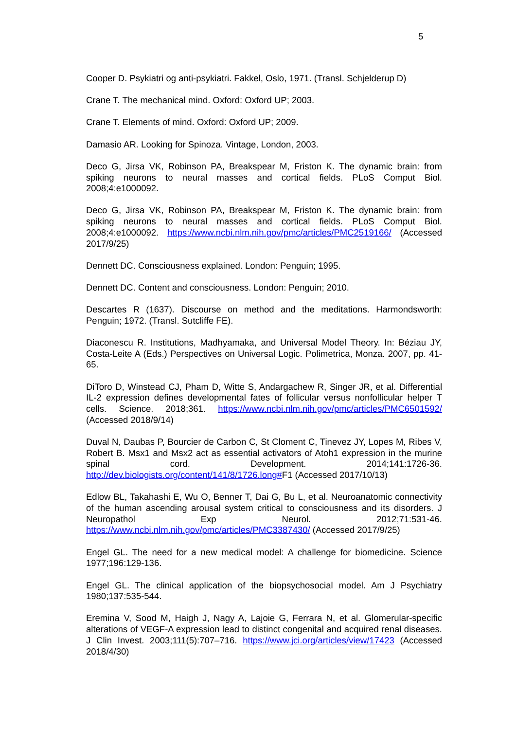5
Cooper D. Psykiatri og anti-psykiatri. Fakkel, Oslo, 1971. (Transl. Schjelderup D)
Crane T. The mechanical mind. Oxford: Oxford UP; 2003.
Crane T. Elements of mind. Oxford: Oxford UP; 2009.
Damasio AR. Looking for Spinoza. Vintage, London, 2003.
Deco G, Jirsa VK, Robinson PA, Breakspear M, Friston K. The dynamic brain: from spiking neurons to neural masses and cortical fields. PLoS Comput Biol. 2008;4:e1000092.
Deco G, Jirsa VK, Robinson PA, Breakspear M, Friston K. The dynamic brain: from spiking neurons to neural masses and cortical fields. PLoS Comput Biol. 2008;4:e1000092. https://www.ncbi.nlm.nih.gov/pmc/articles/PMC2519166/ (Accessed 2017/9/25)
Dennett DC. Consciousness explained. London: Penguin; 1995.
Dennett DC. Content and consciousness. London: Penguin; 2010.
Descartes R (1637). Discourse on method and the meditations. Harmondsworth: Penguin; 1972. (Transl. Sutcliffe FE).
Diaconescu R. Institutions, Madhyamaka, and Universal Model Theory. In: Béziau JY, Costa-Leite A (Eds.) Perspectives on Universal Logic. Polimetrica, Monza. 2007, pp. 41-65.
DiToro D, Winstead CJ, Pham D, Witte S, Andargachew R, Singer JR, et al. Differential IL-2 expression defines developmental fates of follicular versus nonfollicular helper T cells. Science. 2018;361. https://www.ncbi.nlm.nih.gov/pmc/articles/PMC6501592/ (Accessed 2018/9/14)
Duval N, Daubas P, Bourcier de Carbon C, St Cloment C, Tinevez JY, Lopes M, Ribes V, Robert B. Msx1 and Msx2 act as essential activators of Atoh1 expression in the murine spinal cord. Development. 2014;141:1726-36. http://dev.biologists.org/content/141/8/1726.long#F1 (Accessed 2017/10/13)
Edlow BL, Takahashi E, Wu O, Benner T, Dai G, Bu L, et al. Neuroanatomic connectivity of the human ascending arousal system critical to consciousness and its disorders. J Neuropathol Exp Neurol. 2012;71:531-46. https://www.ncbi.nlm.nih.gov/pmc/articles/PMC3387430/ (Accessed 2017/9/25)
Engel GL. The need for a new medical model: A challenge for biomedicine. Science 1977;196:129-136.
Engel GL. The clinical application of the biopsychosocial model. Am J Psychiatry 1980;137:535-544.
Eremina V, Sood M, Haigh J, Nagy A, Lajoie G, Ferrara N, et al. Glomerular-specific alterations of VEGF-A expression lead to distinct congenital and acquired renal diseases. J Clin Invest. 2003;111(5):707–716. https://www.jci.org/articles/view/17423 (Accessed 2018/4/30)